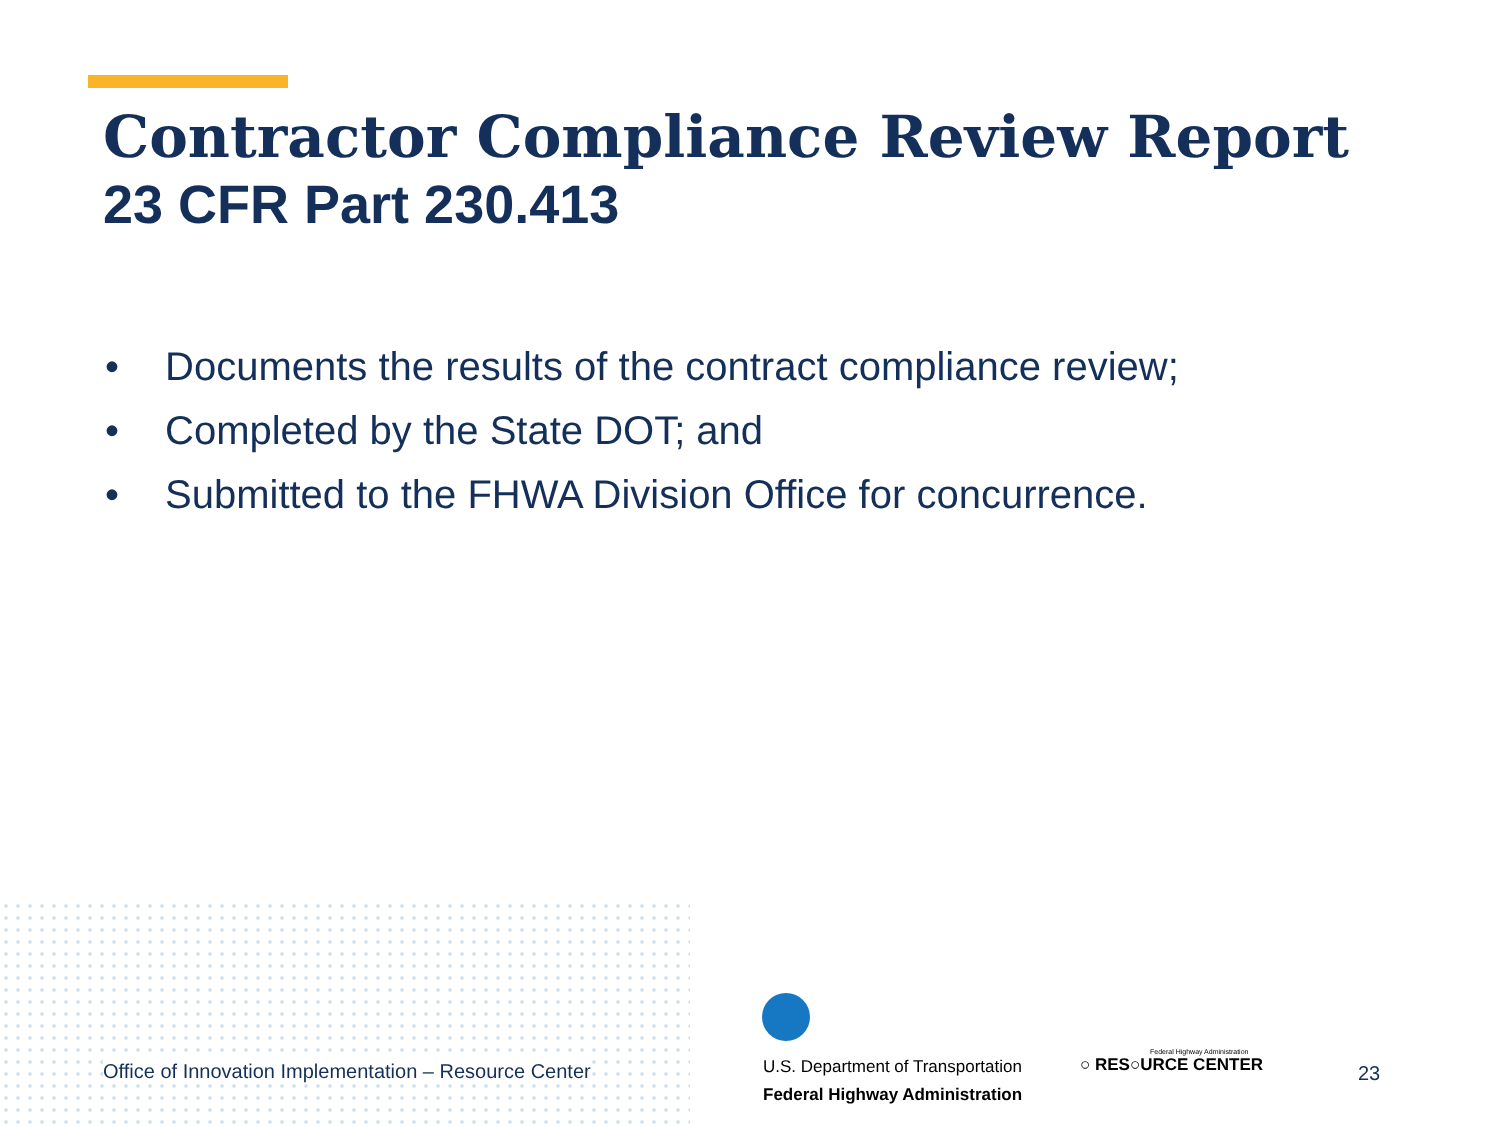Contractor Compliance Review Report
23 CFR Part 230.413
• Documents the results of the contract compliance review;
• Completed by the State DOT; and
• Submitted to the FHWA Division Office for concurrence.
Office of Innovation Implementation – Resource Center
U.S. Department of Transportation
Federal Highway Administration
Federal Highway Administration
○ RES○URCE CENTER
23